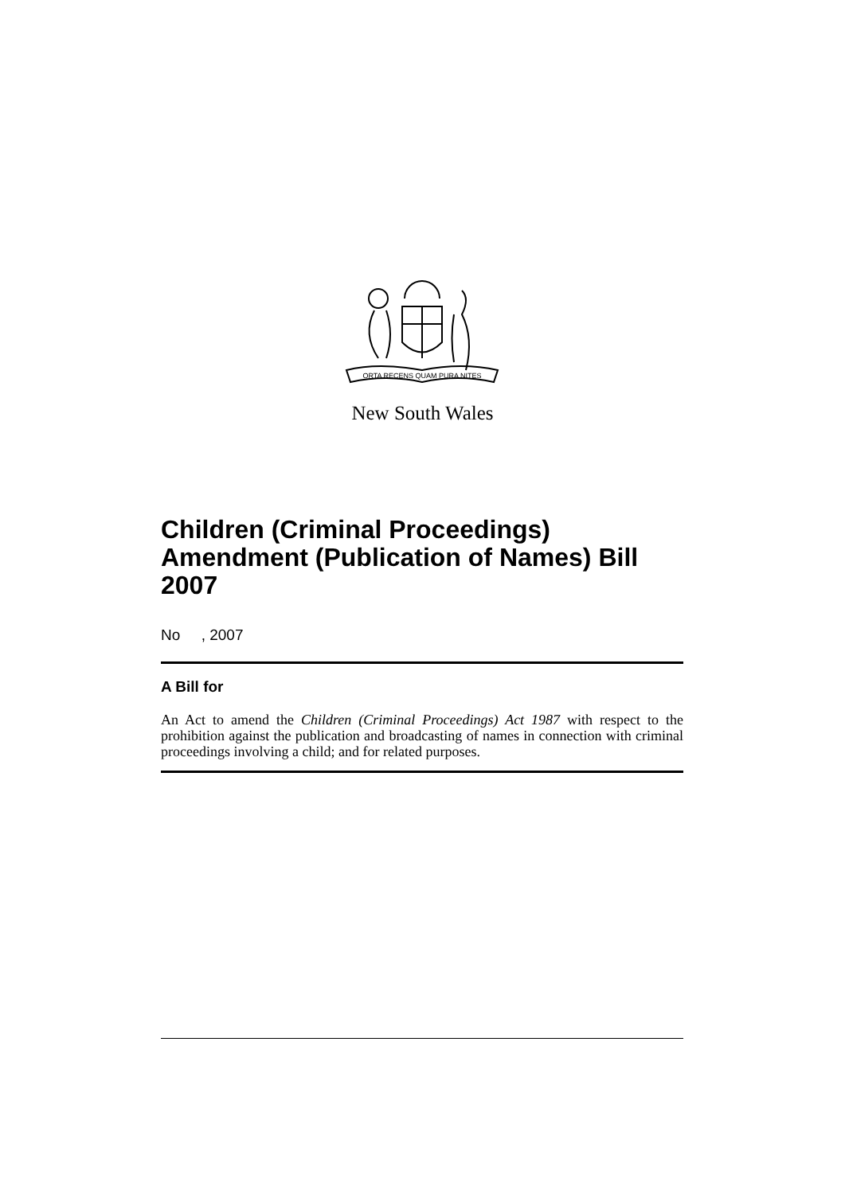ORTA RECENS QUAM PURA NITES
New South Wales
Children (Criminal Proceedings) Amendment (Publication of Names) Bill 2007
No , 2007
A Bill for
An Act to amend the Children (Criminal Proceedings) Act 1987 with respect to the prohibition against the publication and broadcasting of names in connection with criminal proceedings involving a child; and for related purposes.